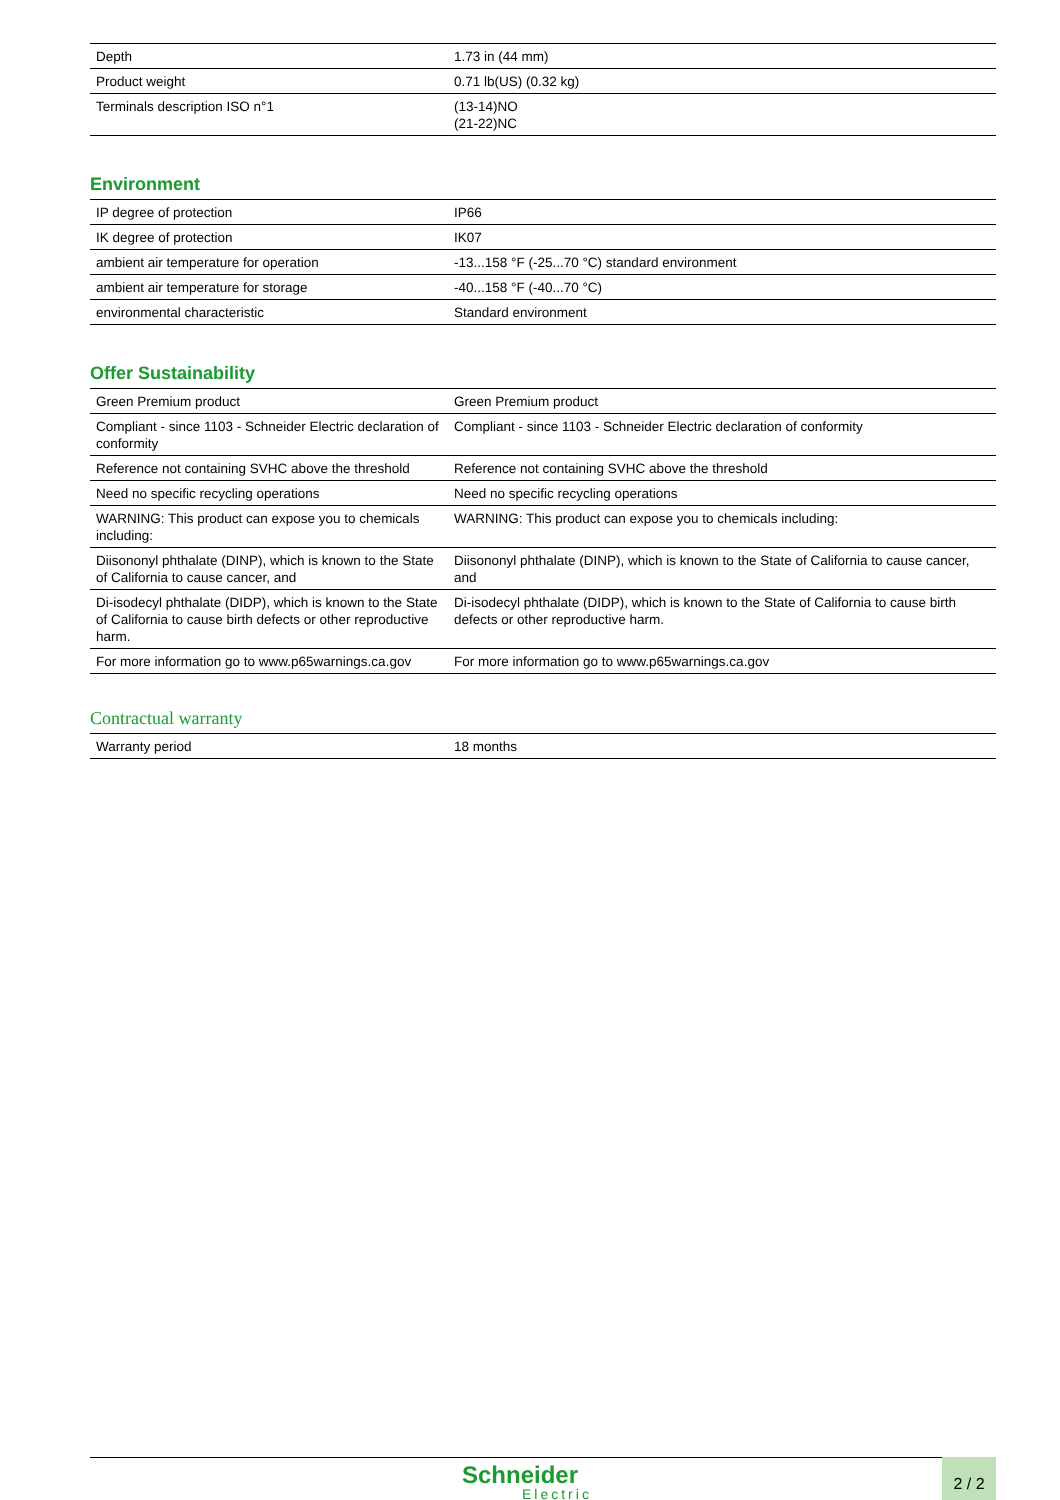| Depth | 1.73 in (44 mm) |
| Product weight | 0.71 lb(US) (0.32 kg) |
| Terminals description ISO n°1 | (13-14)NO (21-22)NC |
Environment
| IP degree of protection | IP66 |
| IK degree of protection | IK07 |
| ambient air temperature for operation | -13...158 °F (-25...70 °C) standard environment |
| ambient air temperature for storage | -40...158 °F (-40...70 °C) |
| environmental characteristic | Standard environment |
Offer Sustainability
| Green Premium product | Green Premium product |
| Compliant - since 1103 - Schneider Electric declaration of conformity | Compliant - since 1103 - Schneider Electric declaration of conformity |
| Reference not containing SVHC above the threshold | Reference not containing SVHC above the threshold |
| Need no specific recycling operations | Need no specific recycling operations |
| WARNING: This product can expose you to chemicals including: | WARNING: This product can expose you to chemicals including: |
| Diisononyl phthalate (DINP), which is known to the State of California to cause cancer, and | Diisononyl phthalate (DINP), which is known to the State of California to cause cancer, and |
| Di-isodecyl phthalate (DIDP), which is known to the State of California to cause birth defects or other reproductive harm. | Di-isodecyl phthalate (DIDP), which is known to the State of California to cause birth defects or other reproductive harm. |
| For more information go to www.p65warnings.ca.gov | For more information go to www.p65warnings.ca.gov |
Contractual warranty
| Warranty period | 18 months |
Schneider
Electric
2 / 2